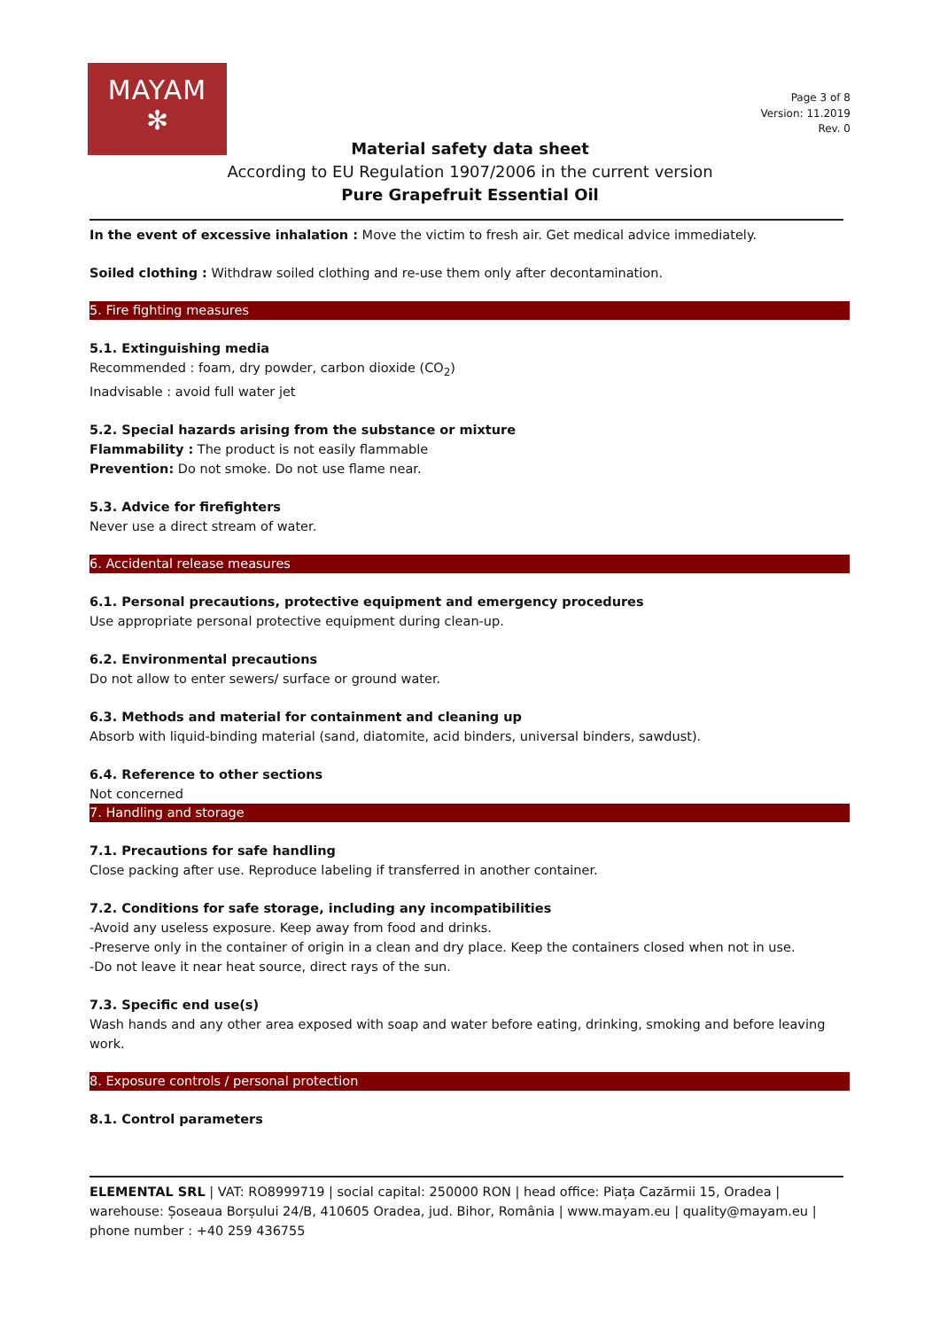MAYAM
✻
Page 3 of 8
Version: 11.2019
Rev. 0
Material safety data sheet
According to EU Regulation 1907/2006 in the current version
Pure Grapefruit Essential Oil
In the event of excessive inhalation : Move the victim to fresh air. Get medical advice immediately.
Soiled clothing : Withdraw soiled clothing and re-use them only after decontamination.
5. Fire fighting measures
5.1. Extinguishing media
Recommended : foam, dry powder, carbon dioxide (CO<sub>2</sub>)
Inadvisable : avoid full water jet
5.2. Special hazards arising from the substance or mixture
Flammability : The product is not easily flammable
Prevention: Do not smoke. Do not use flame near.
5.3. Advice for firefighters
Never use a direct stream of water.
6. Accidental release measures
6.1. Personal precautions, protective equipment and emergency procedures
Use appropriate personal protective equipment during clean-up.
6.2. Environmental precautions
Do not allow to enter sewers/ surface or ground water.
6.3. Methods and material for containment and cleaning up
Absorb with liquid-binding material (sand, diatomite, acid binders, universal binders, sawdust).
6.4. Reference to other sections
Not concerned
7. Handling and storage
7.1. Precautions for safe handling
Close packing after use. Reproduce labeling if transferred in another container.
7.2. Conditions for safe storage, including any incompatibilities
-Avoid any useless exposure. Keep away from food and drinks.
-Preserve only in the container of origin in a clean and dry place. Keep the containers closed when not in use.
-Do not leave it near heat source, direct rays of the sun.
7.3. Specific end use(s)
Wash hands and any other area exposed with soap and water before eating, drinking, smoking and before leaving work.
8. Exposure controls / personal protection
8.1. Control parameters
ELEMENTAL SRL | VAT: RO8999719 | social capital: 250000 RON | head office: Piața Cazărmii 15, Oradea | warehouse: Șoseaua Borșului 24/B, 410605 Oradea, jud. Bihor, România | www.mayam.eu | quality@mayam.eu | phone number : +40 259 436755